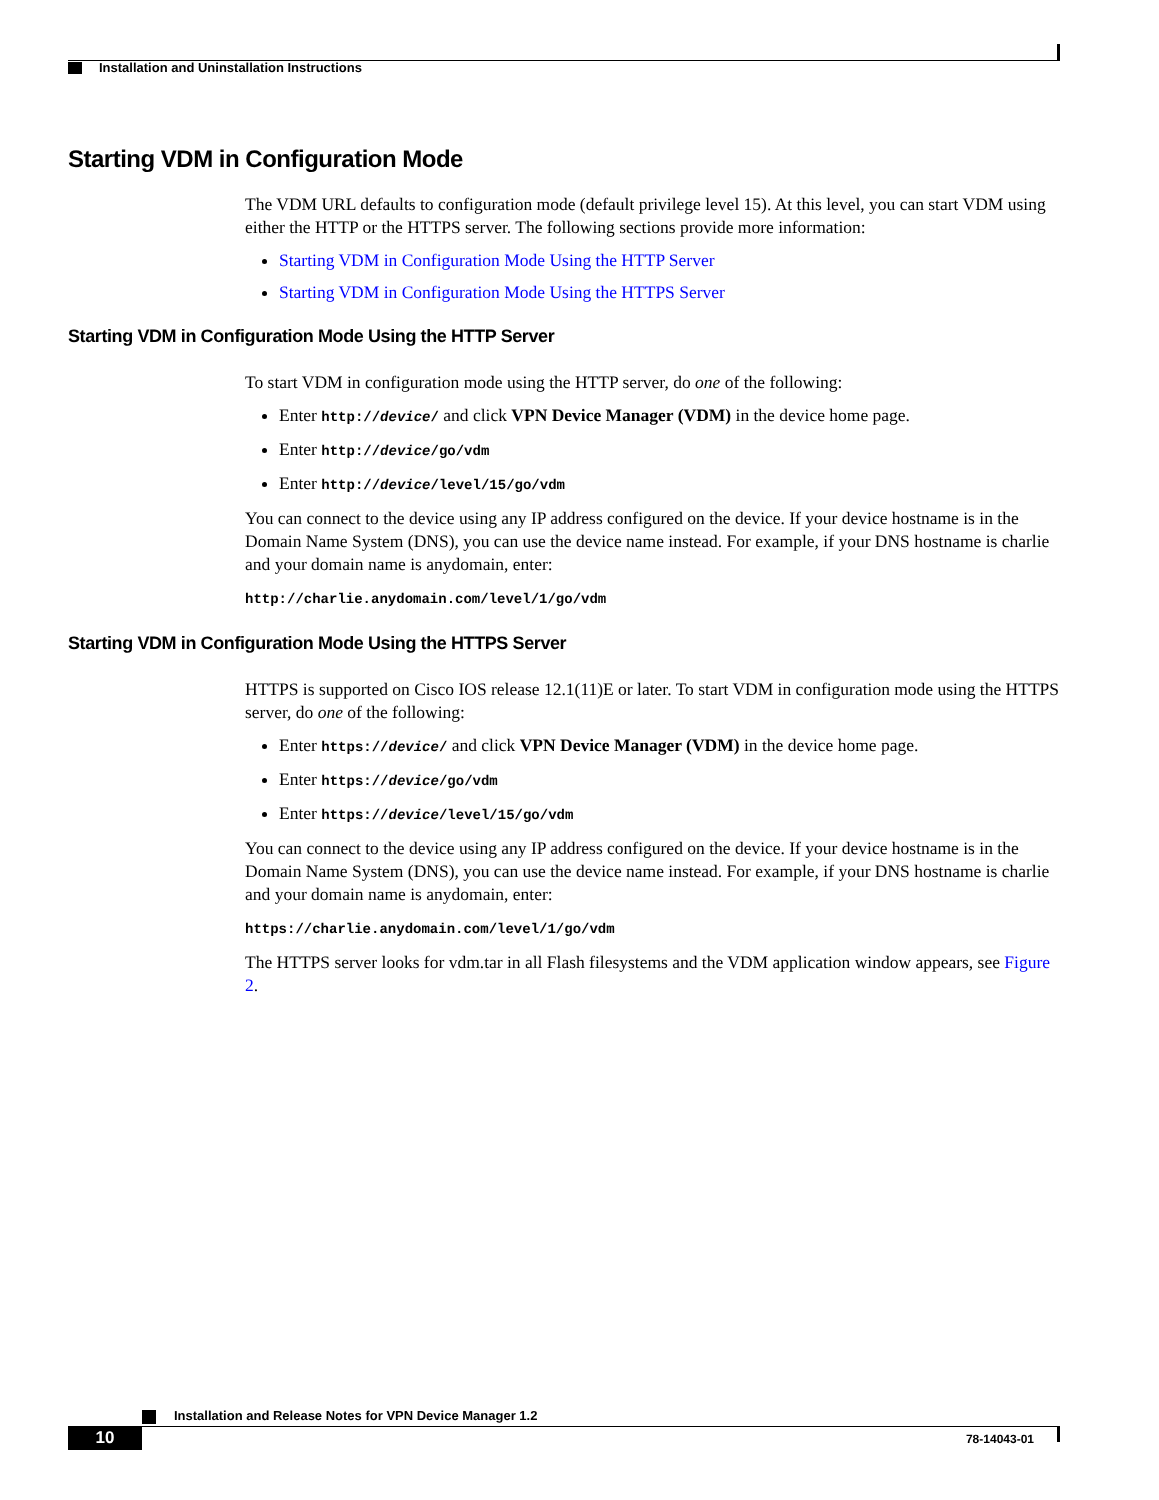Installation and Uninstallation Instructions
Starting VDM in Configuration Mode
The VDM URL defaults to configuration mode (default privilege level 15). At this level, you can start VDM using either the HTTP or the HTTPS server. The following sections provide more information:
Starting VDM in Configuration Mode Using the HTTP Server
Starting VDM in Configuration Mode Using the HTTPS Server
Starting VDM in Configuration Mode Using the HTTP Server
To start VDM in configuration mode using the HTTP server, do one of the following:
Enter http://device/ and click VPN Device Manager (VDM) in the device home page.
Enter http://device/go/vdm
Enter http://device/level/15/go/vdm
You can connect to the device using any IP address configured on the device. If your device hostname is in the Domain Name System (DNS), you can use the device name instead. For example, if your DNS hostname is charlie and your domain name is anydomain, enter:
http://charlie.anydomain.com/level/1/go/vdm
Starting VDM in Configuration Mode Using the HTTPS Server
HTTPS is supported on Cisco IOS release 12.1(11)E or later. To start VDM in configuration mode using the HTTPS server, do one of the following:
Enter https://device/ and click VPN Device Manager (VDM) in the device home page.
Enter https://device/go/vdm
Enter https://device/level/15/go/vdm
You can connect to the device using any IP address configured on the device. If your device hostname is in the Domain Name System (DNS), you can use the device name instead. For example, if your DNS hostname is charlie and your domain name is anydomain, enter:
https://charlie.anydomain.com/level/1/go/vdm
The HTTPS server looks for vdm.tar in all Flash filesystems and the VDM application window appears, see Figure 2.
Installation and Release Notes for VPN Device Manager 1.2
10 78-14043-01